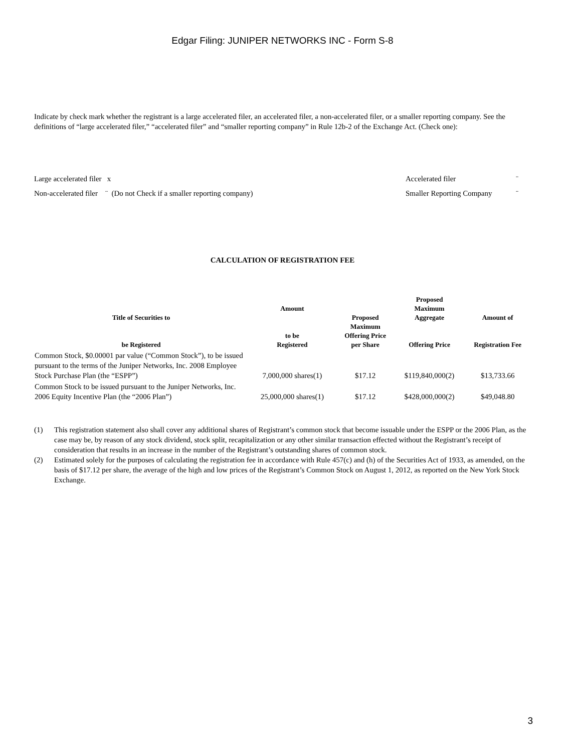Edgar Filing: JUNIPER NETWORKS INC - Form S-8
Indicate by check mark whether the registrant is a large accelerated filer, an accelerated filer, a non-accelerated filer, or a smaller reporting company. See the definitions of “large accelerated filer,” “accelerated filer” and “smaller reporting company” in Rule 12b-2 of the Exchange Act. (Check one):
| Large accelerated filer x | Accelerated filer | ¨ |
| Non-accelerated filer ¨ (Do not Check if a smaller reporting company) | Smaller Reporting Company | ¨ |
CALCULATION OF REGISTRATION FEE
| Title of Securities to be Registered | Amount to be Registered | Proposed Maximum Offering Price per Share | Proposed Maximum Aggregate Offering Price | Amount of Registration Fee |
| --- | --- | --- | --- | --- |
| Common Stock, $0.00001 par value (“Common Stock”), to be issued pursuant to the terms of the Juniper Networks, Inc. 2008 Employee Stock Purchase Plan (the “ESPP”) | 7,000,000 shares(1) | $17.12 | $119,840,000(2) | $13,733.66 |
| Common Stock to be issued pursuant to the Juniper Networks, Inc. 2006 Equity Incentive Plan (the “2006 Plan”) | 25,000,000 shares(1) | $17.12 | $428,000,000(2) | $49,048.80 |
(1)
This registration statement also shall cover any additional shares of Registrant’s common stock that become issuable under the ESPP or the 2006 Plan, as the case may be, by reason of any stock dividend, stock split, recapitalization or any other similar transaction effected without the Registrant’s receipt of consideration that results in an increase in the number of the Registrant’s outstanding shares of common stock.
(2)
Estimated solely for the purposes of calculating the registration fee in accordance with Rule 457(c) and (h) of the Securities Act of 1933, as amended, on the basis of $17.12 per share, the average of the high and low prices of the Registrant’s Common Stock on August 1, 2012, as reported on the New York Stock Exchange.
3